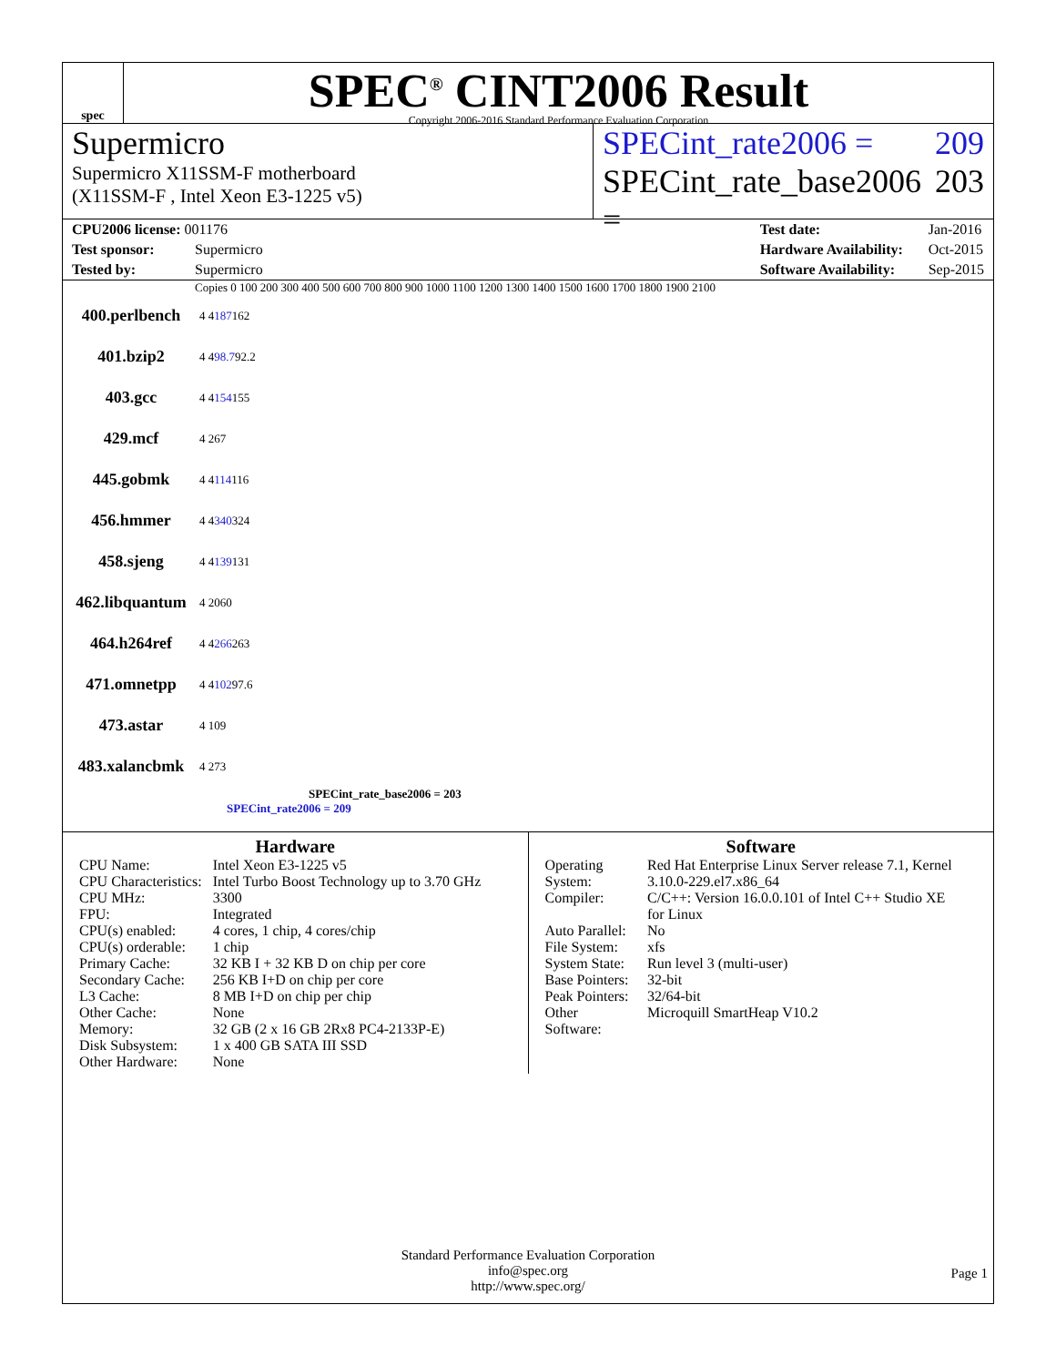spec
SPEC<sup>®</sup> CINT2006 Result
Copyright 2006-2016 Standard Performance Evaluation Corporation
Supermicro
Supermicro X11SSM-F motherboard
(X11SSM-F , Intel Xeon E3-1225 v5)
SPECint_rate2006 = 209
SPECint_rate_base2006 = 203
CPU2006 license: 001176
Test sponsor: Supermicro
Tested by: Supermicro
Test date: Jan-2016
Hardware Availability: Oct-2015
Software Availability: Sep-2015
Copies 0 100 200 300 400 500 600 700 800 900 1000 1100 1200 1300 1400 1500 1600 1700 1800 1900 2100
400.perlbench 4 4 187 162
401.bzip2 4 4 98.7 92.2
403.gcc 4 4 154 155
429.mcf 4 267
445.gobmk 4 4 114 116
456.hmmer 4 4 340 324
458.sjeng 4 4 139 131
462.libquantum 4 2060
464.h264ref 4 4 266 263
471.omnetpp 4 4 102 97.6
473.astar 4 109
483.xalancbmk 4 273
SPECint_rate_base2006 = 203
SPECint_rate2006 = 209
Hardware
| CPU Name: | Intel Xeon E3-1225 v5 |
| CPU Characteristics: | Intel Turbo Boost Technology up to 3.70 GHz |
| CPU MHz: | 3300 |
| FPU: | Integrated |
| CPU(s) enabled: | 4 cores, 1 chip, 4 cores/chip |
| CPU(s) orderable: | 1 chip |
| Primary Cache: | 32 KB I + 32 KB D on chip per core |
| Secondary Cache: | 256 KB I+D on chip per core |
| L3 Cache: | 8 MB I+D on chip per chip |
| Other Cache: | None |
| Memory: | 32 GB (2 x 16 GB 2Rx8 PC4-2133P-E) |
| Disk Subsystem: | 1 x 400 GB SATA III SSD |
| Other Hardware: | None |
Software
| Operating System: | Red Hat Enterprise Linux Server release 7.1, Kernel 3.10.0-229.el7.x86_64 |
| Compiler: | C/C++: Version 16.0.0.101 of Intel C++ Studio XE for Linux |
| Auto Parallel: | No |
| File System: | xfs |
| System State: | Run level 3 (multi-user) |
| Base Pointers: | 32-bit |
| Peak Pointers: | 32/64-bit |
| Other Software: | Microquill SmartHeap V10.2 |
Standard Performance Evaluation Corporation
info@spec.org
http://www.spec.org/
Page 1